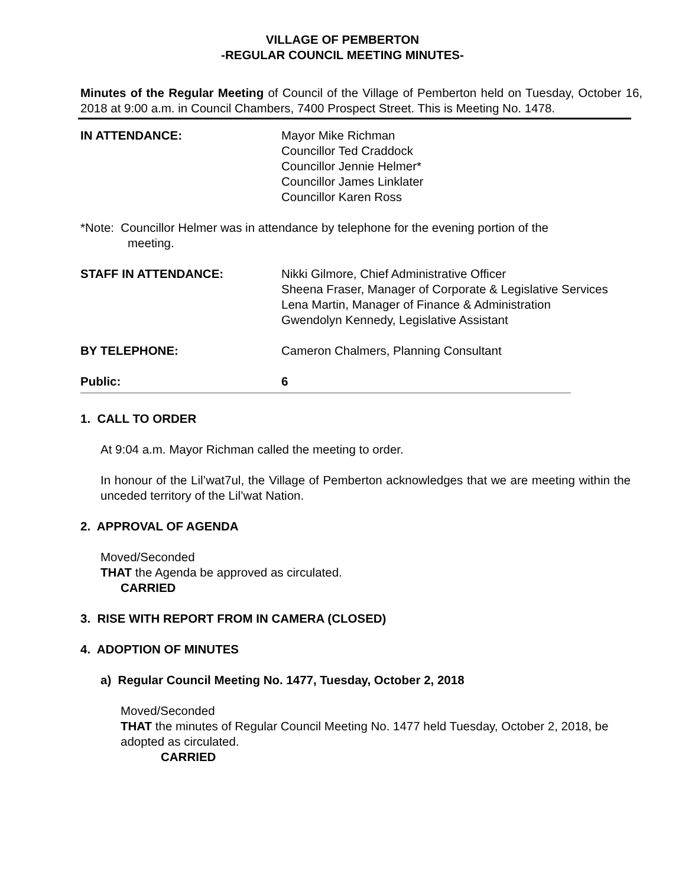VILLAGE OF PEMBERTON
-REGULAR COUNCIL MEETING MINUTES-
Minutes of the Regular Meeting of Council of the Village of Pemberton held on Tuesday, October 16, 2018 at 9:00 a.m. in Council Chambers, 7400 Prospect Street. This is Meeting No. 1478.
IN ATTENDANCE: Mayor Mike Richman
Councillor Ted Craddock
Councillor Jennie Helmer*
Councillor James Linklater
Councillor Karen Ross
*Note: Councillor Helmer was in attendance by telephone for the evening portion of the
meeting.
STAFF IN ATTENDANCE: Nikki Gilmore, Chief Administrative Officer
Sheena Fraser, Manager of Corporate & Legislative Services
Lena Martin, Manager of Finance & Administration
Gwendolyn Kennedy, Legislative Assistant
BY TELEPHONE: Cameron Chalmers, Planning Consultant
Public: 6
1. CALL TO ORDER
At 9:04 a.m. Mayor Richman called the meeting to order.
In honour of the Lil’wat7ul, the Village of Pemberton acknowledges that we are meeting within the unceded territory of the Lil’wat Nation.
2. APPROVAL OF AGENDA
Moved/Seconded
THAT the Agenda be approved as circulated.
CARRIED
3. RISE WITH REPORT FROM IN CAMERA (CLOSED)
4. ADOPTION OF MINUTES
a) Regular Council Meeting No. 1477, Tuesday, October 2, 2018
Moved/Seconded
THAT the minutes of Regular Council Meeting No. 1477 held Tuesday, October 2, 2018, be adopted as circulated.
CARRIED